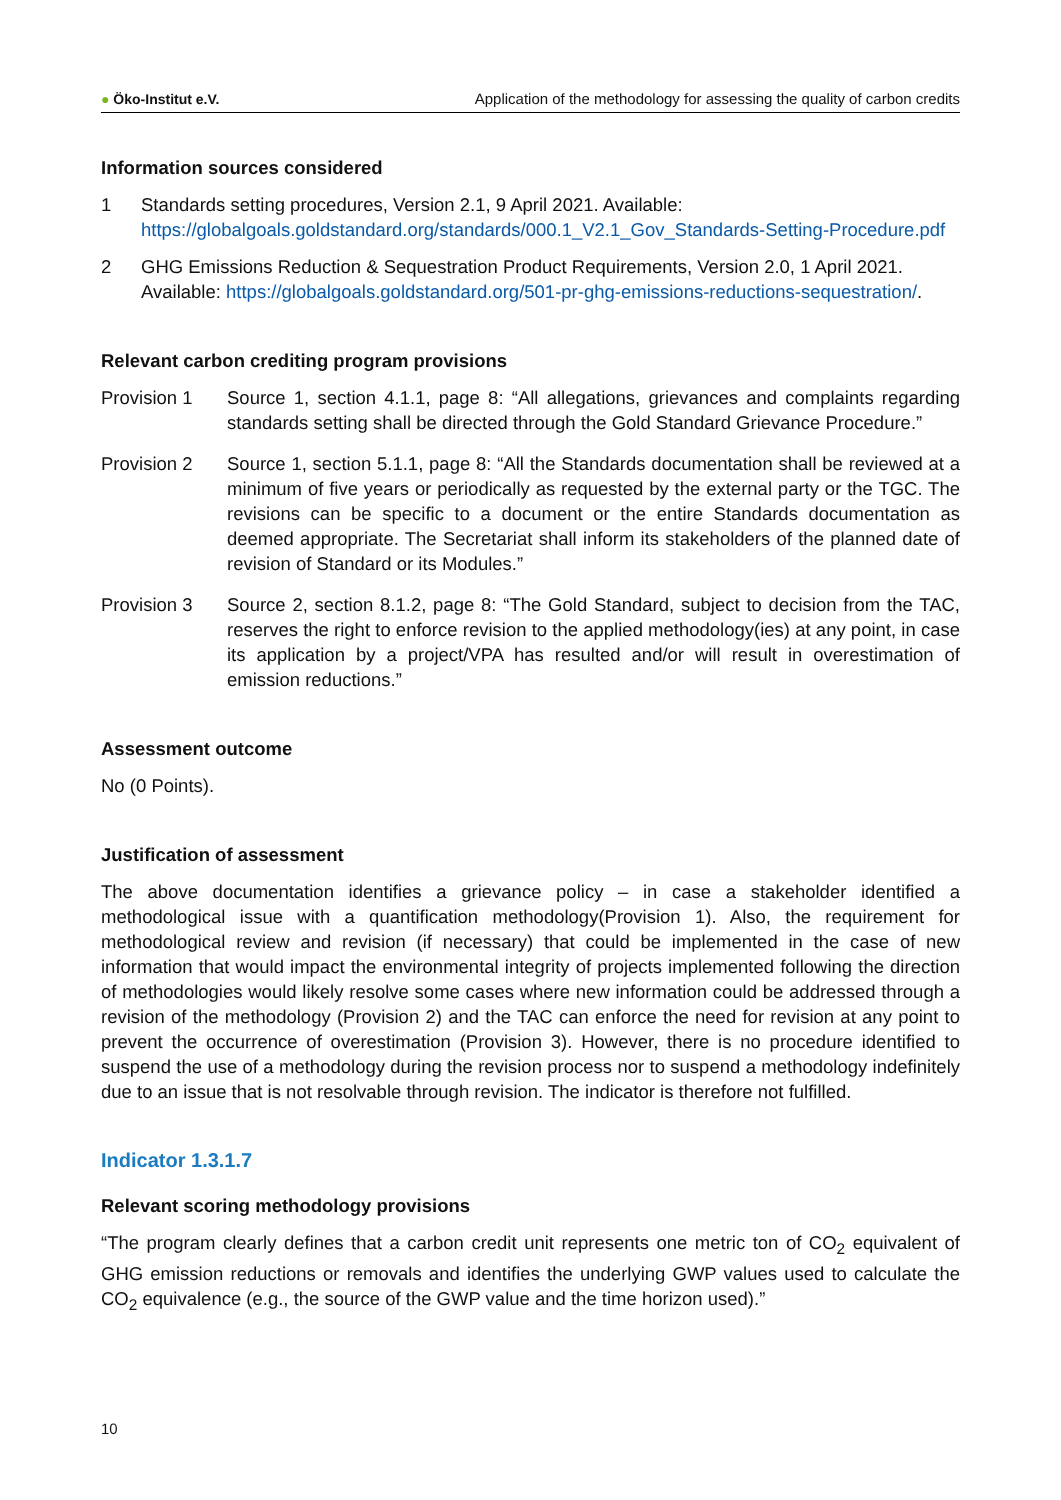● Öko-Institut e.V.
Application of the methodology for assessing the quality of carbon credits
Information sources considered
1 Standards setting procedures, Version 2.1, 9 April 2021. Available: https://globalgoals.goldstandard.org/standards/000.1_V2.1_Gov_Standards-Setting-Procedure.pdf
2 GHG Emissions Reduction & Sequestration Product Requirements, Version 2.0, 1 April 2021. Available: https://globalgoals.goldstandard.org/501-pr-ghg-emissions-reductions-sequestration/.
Relevant carbon crediting program provisions
Provision 1 Source 1, section 4.1.1, page 8: “All allegations, grievances and complaints regarding standards setting shall be directed through the Gold Standard Grievance Procedure.”
Provision 2 Source 1, section 5.1.1, page 8: “All the Standards documentation shall be reviewed at a minimum of five years or periodically as requested by the external party or the TGC. The revisions can be specific to a document or the entire Standards documentation as deemed appropriate. The Secretariat shall inform its stakeholders of the planned date of revision of Standard or its Modules.”
Provision 3 Source 2, section 8.1.2, page 8: “The Gold Standard, subject to decision from the TAC, reserves the right to enforce revision to the applied methodology(ies) at any point, in case its application by a project/VPA has resulted and/or will result in overestimation of emission reductions.”
Assessment outcome
No (0 Points).
Justification of assessment
The above documentation identifies a grievance policy – in case a stakeholder identified a methodological issue with a quantification methodology(Provision 1). Also, the requirement for methodological review and revision (if necessary) that could be implemented in the case of new information that would impact the environmental integrity of projects implemented following the direction of methodologies would likely resolve some cases where new information could be addressed through a revision of the methodology (Provision 2) and the TAC can enforce the need for revision at any point to prevent the occurrence of overestimation (Provision 3). However, there is no procedure identified to suspend the use of a methodology during the revision process nor to suspend a methodology indefinitely due to an issue that is not resolvable through revision. The indicator is therefore not fulfilled.
Indicator 1.3.1.7
Relevant scoring methodology provisions
“The program clearly defines that a carbon credit unit represents one metric ton of CO<sub>2</sub> equivalent of GHG emission reductions or removals and identifies the underlying GWP values used to calculate the CO<sub>2</sub> equivalence (e.g., the source of the GWP value and the time horizon used).”
10